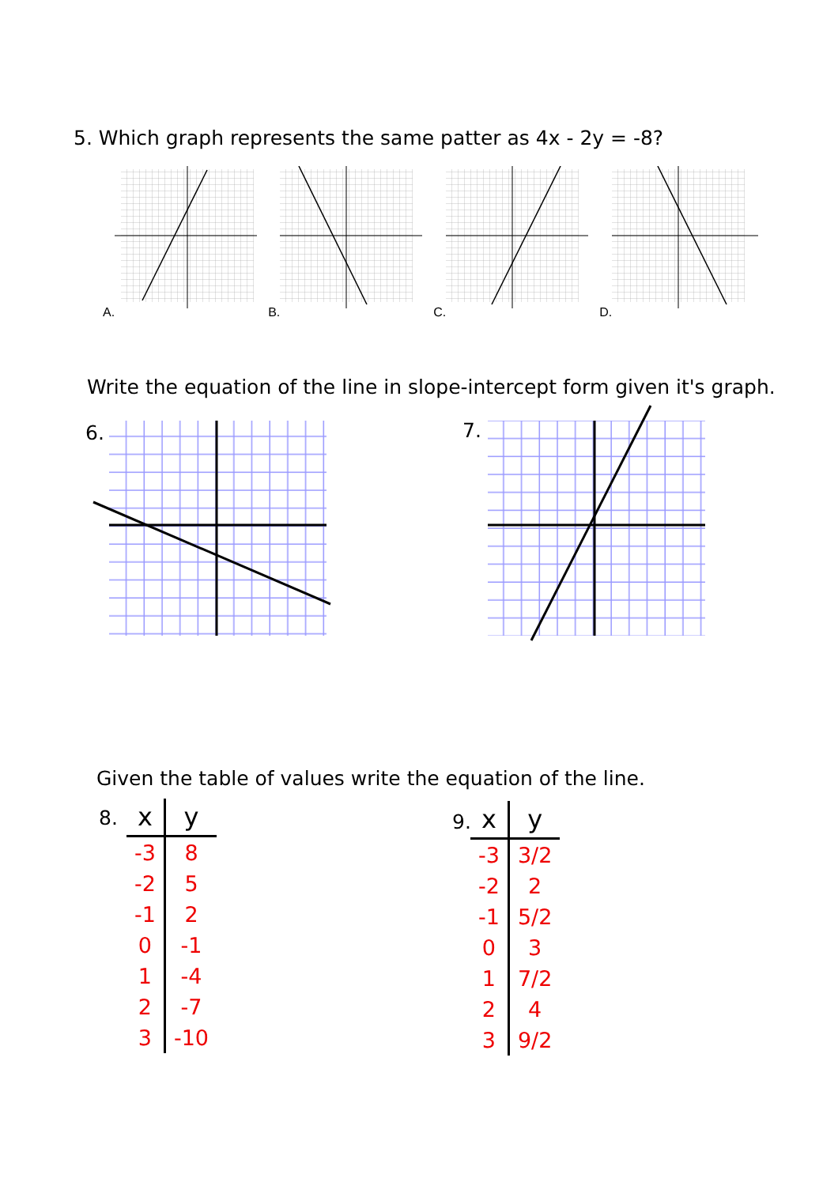5. Which graph represents the same patter as 4x - 2y = -8?
A. B. C. D.
Write the equation of the line in slope-intercept form given it's graph.
6. 7.
Given the table of values write the equation of the line.
8.
| x | y |
| --- | --- |
| -3 | 8 |
| -2 | 5 |
| -1 | 2 |
| 0 | -1 |
| 1 | -4 |
| 2 | -7 |
| 3 | -10 |
9.
| x | y |
| --- | --- |
| -3 | 3/2 |
| -2 | 2 |
| -1 | 5/2 |
| 0 | 3 |
| 1 | 7/2 |
| 2 | 4 |
| 3 | 9/2 |